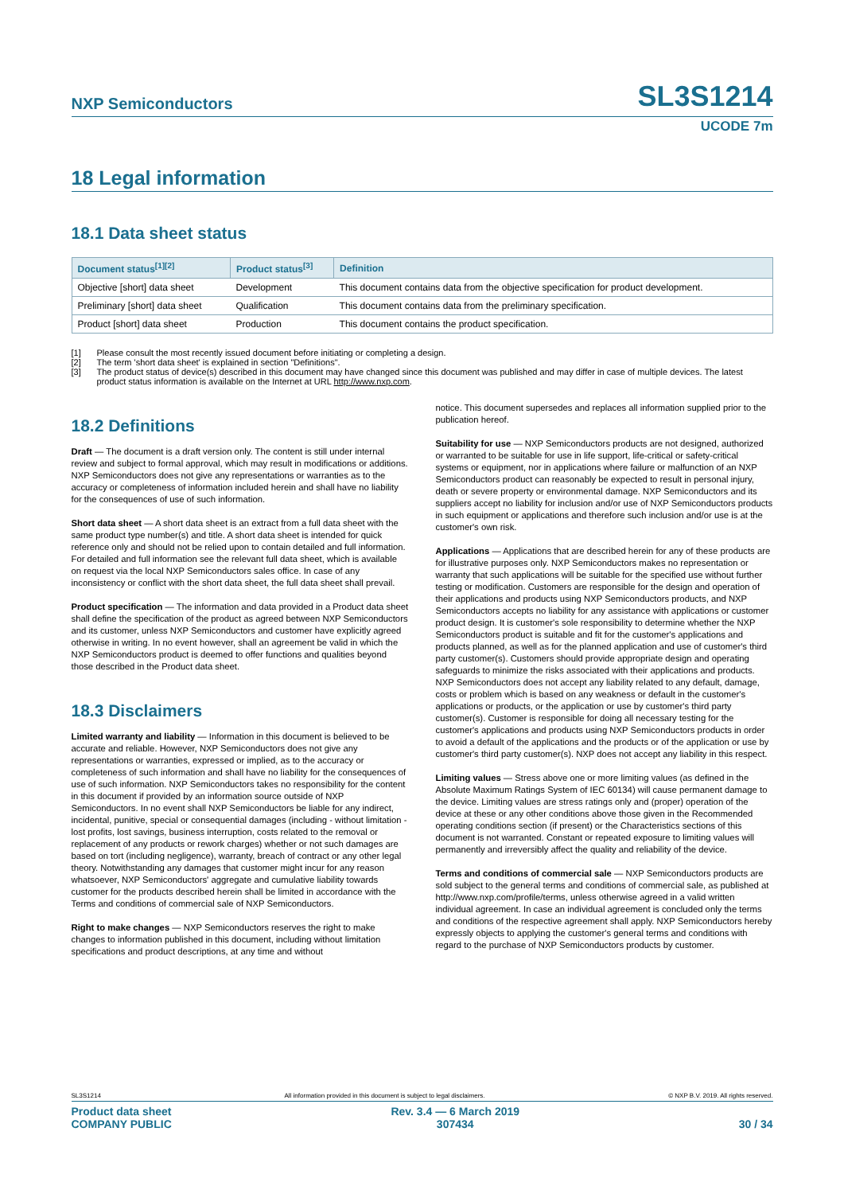NXP Semiconductors
SL3S1214
UCODE 7m
18 Legal information
18.1 Data sheet status
| Document status<sup>[1][2]</sup> | Product status<sup>[3]</sup> | Definition |
| --- | --- | --- |
| Objective [short] data sheet | Development | This document contains data from the objective specification for product development. |
| Preliminary [short] data sheet | Qualification | This document contains data from the preliminary specification. |
| Product [short] data sheet | Production | This document contains the product specification. |
[1] Please consult the most recently issued document before initiating or completing a design.
[2] The term 'short data sheet' is explained in section "Definitions".
[3] The product status of device(s) described in this document may have changed since this document was published and may differ in case of multiple devices. The latest product status information is available on the Internet at URL http://www.nxp.com.
18.2 Definitions
Draft — The document is a draft version only. The content is still under internal review and subject to formal approval, which may result in modifications or additions. NXP Semiconductors does not give any representations or warranties as to the accuracy or completeness of information included herein and shall have no liability for the consequences of use of such information.
Short data sheet — A short data sheet is an extract from a full data sheet with the same product type number(s) and title. A short data sheet is intended for quick reference only and should not be relied upon to contain detailed and full information. For detailed and full information see the relevant full data sheet, which is available on request via the local NXP Semiconductors sales office. In case of any inconsistency or conflict with the short data sheet, the full data sheet shall prevail.
Product specification — The information and data provided in a Product data sheet shall define the specification of the product as agreed between NXP Semiconductors and its customer, unless NXP Semiconductors and customer have explicitly agreed otherwise in writing. In no event however, shall an agreement be valid in which the NXP Semiconductors product is deemed to offer functions and qualities beyond those described in the Product data sheet.
18.3 Disclaimers
Limited warranty and liability — Information in this document is believed to be accurate and reliable. However, NXP Semiconductors does not give any representations or warranties, expressed or implied, as to the accuracy or completeness of such information and shall have no liability for the consequences of use of such information. NXP Semiconductors takes no responsibility for the content in this document if provided by an information source outside of NXP Semiconductors. In no event shall NXP Semiconductors be liable for any indirect, incidental, punitive, special or consequential damages (including - without limitation - lost profits, lost savings, business interruption, costs related to the removal or replacement of any products or rework charges) whether or not such damages are based on tort (including negligence), warranty, breach of contract or any other legal theory. Notwithstanding any damages that customer might incur for any reason whatsoever, NXP Semiconductors' aggregate and cumulative liability towards customer for the products described herein shall be limited in accordance with the Terms and conditions of commercial sale of NXP Semiconductors.
Right to make changes — NXP Semiconductors reserves the right to make changes to information published in this document, including without limitation specifications and product descriptions, at any time and without
notice. This document supersedes and replaces all information supplied prior to the publication hereof.
Suitability for use — NXP Semiconductors products are not designed, authorized or warranted to be suitable for use in life support, life-critical or safety-critical systems or equipment, nor in applications where failure or malfunction of an NXP Semiconductors product can reasonably be expected to result in personal injury, death or severe property or environmental damage. NXP Semiconductors and its suppliers accept no liability for inclusion and/or use of NXP Semiconductors products in such equipment or applications and therefore such inclusion and/or use is at the customer's own risk.
Applications — Applications that are described herein for any of these products are for illustrative purposes only. NXP Semiconductors makes no representation or warranty that such applications will be suitable for the specified use without further testing or modification. Customers are responsible for the design and operation of their applications and products using NXP Semiconductors products, and NXP Semiconductors accepts no liability for any assistance with applications or customer product design. It is customer's sole responsibility to determine whether the NXP Semiconductors product is suitable and fit for the customer's applications and products planned, as well as for the planned application and use of customer's third party customer(s). Customers should provide appropriate design and operating safeguards to minimize the risks associated with their applications and products. NXP Semiconductors does not accept any liability related to any default, damage, costs or problem which is based on any weakness or default in the customer's applications or products, or the application or use by customer's third party customer(s). Customer is responsible for doing all necessary testing for the customer's applications and products using NXP Semiconductors products in order to avoid a default of the applications and the products or of the application or use by customer's third party customer(s). NXP does not accept any liability in this respect.
Limiting values — Stress above one or more limiting values (as defined in the Absolute Maximum Ratings System of IEC 60134) will cause permanent damage to the device. Limiting values are stress ratings only and (proper) operation of the device at these or any other conditions above those given in the Recommended operating conditions section (if present) or the Characteristics sections of this document is not warranted. Constant or repeated exposure to limiting values will permanently and irreversibly affect the quality and reliability of the device.
Terms and conditions of commercial sale — NXP Semiconductors products are sold subject to the general terms and conditions of commercial sale, as published at http://www.nxp.com/profile/terms, unless otherwise agreed in a valid written individual agreement. In case an individual agreement is concluded only the terms and conditions of the respective agreement shall apply. NXP Semiconductors hereby expressly objects to applying the customer's general terms and conditions with regard to the purchase of NXP Semiconductors products by customer.
SL3S1214 All information provided in this document is subject to legal disclaimers. © NXP B.V. 2019. All rights reserved.
Product data sheet
COMPANY PUBLIC Rev. 3.4 — 6 March 2019
307434
30 / 34